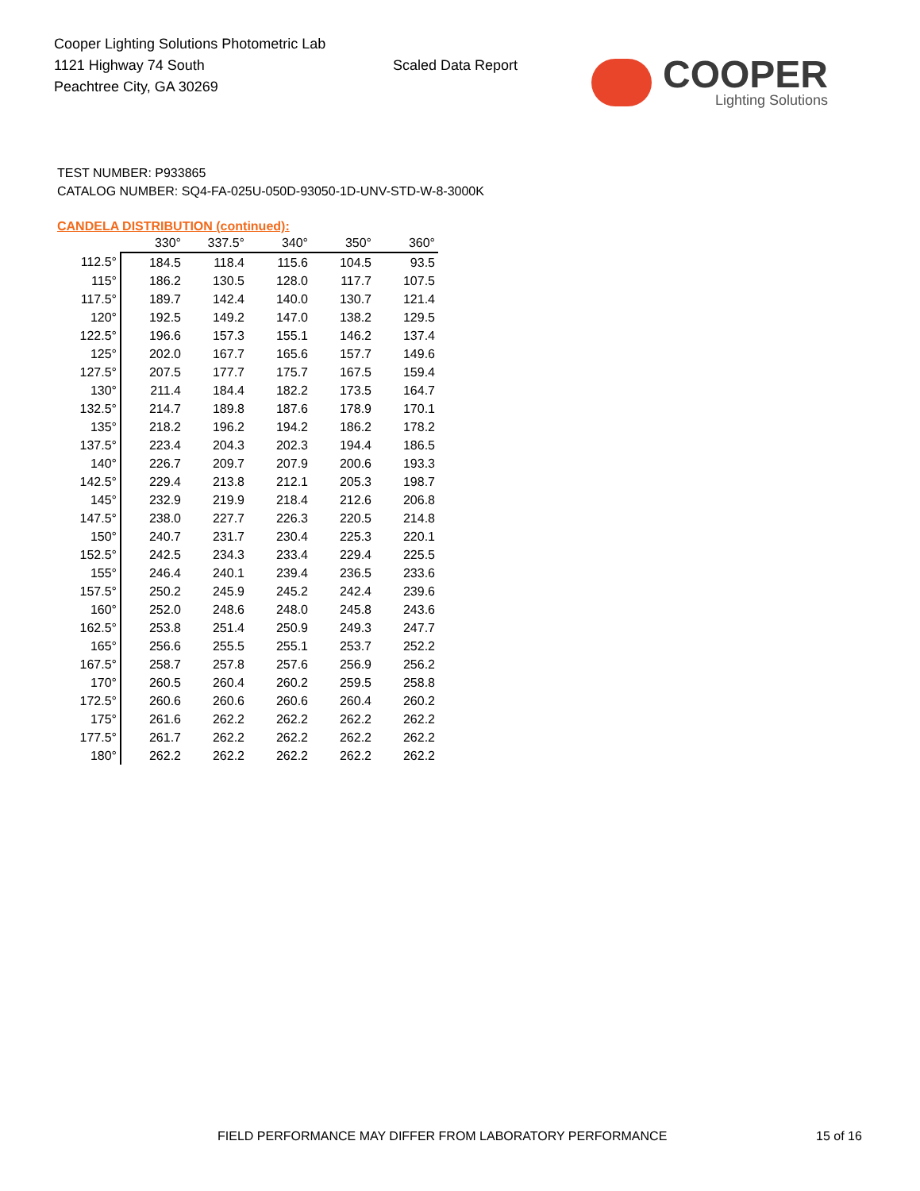Cooper Lighting Solutions Photometric Lab
1121 Highway 74 South
Peachtree City, GA 30269
Scaled Data Report
COOPER
Lighting Solutions
TEST NUMBER: P933865
CATALOG NUMBER: SQ4-FA-025U-050D-93050-1D-UNV-STD-W-8-3000K
CANDELA DISTRIBUTION (continued):
| | 330° | 337.5° | 340° | 350° | 360° |
| --- | --- | --- | --- | --- | --- |
| 112.5° | 184.5 | 118.4 | 115.6 | 104.5 | 93.5 |
| 115° | 186.2 | 130.5 | 128.0 | 117.7 | 107.5 |
| 117.5° | 189.7 | 142.4 | 140.0 | 130.7 | 121.4 |
| 120° | 192.5 | 149.2 | 147.0 | 138.2 | 129.5 |
| 122.5° | 196.6 | 157.3 | 155.1 | 146.2 | 137.4 |
| 125° | 202.0 | 167.7 | 165.6 | 157.7 | 149.6 |
| 127.5° | 207.5 | 177.7 | 175.7 | 167.5 | 159.4 |
| 130° | 211.4 | 184.4 | 182.2 | 173.5 | 164.7 |
| 132.5° | 214.7 | 189.8 | 187.6 | 178.9 | 170.1 |
| 135° | 218.2 | 196.2 | 194.2 | 186.2 | 178.2 |
| 137.5° | 223.4 | 204.3 | 202.3 | 194.4 | 186.5 |
| 140° | 226.7 | 209.7 | 207.9 | 200.6 | 193.3 |
| 142.5° | 229.4 | 213.8 | 212.1 | 205.3 | 198.7 |
| 145° | 232.9 | 219.9 | 218.4 | 212.6 | 206.8 |
| 147.5° | 238.0 | 227.7 | 226.3 | 220.5 | 214.8 |
| 150° | 240.7 | 231.7 | 230.4 | 225.3 | 220.1 |
| 152.5° | 242.5 | 234.3 | 233.4 | 229.4 | 225.5 |
| 155° | 246.4 | 240.1 | 239.4 | 236.5 | 233.6 |
| 157.5° | 250.2 | 245.9 | 245.2 | 242.4 | 239.6 |
| 160° | 252.0 | 248.6 | 248.0 | 245.8 | 243.6 |
| 162.5° | 253.8 | 251.4 | 250.9 | 249.3 | 247.7 |
| 165° | 256.6 | 255.5 | 255.1 | 253.7 | 252.2 |
| 167.5° | 258.7 | 257.8 | 257.6 | 256.9 | 256.2 |
| 170° | 260.5 | 260.4 | 260.2 | 259.5 | 258.8 |
| 172.5° | 260.6 | 260.6 | 260.6 | 260.4 | 260.2 |
| 175° | 261.6 | 262.2 | 262.2 | 262.2 | 262.2 |
| 177.5° | 261.7 | 262.2 | 262.2 | 262.2 | 262.2 |
| 180° | 262.2 | 262.2 | 262.2 | 262.2 | 262.2 |
FIELD PERFORMANCE MAY DIFFER FROM LABORATORY PERFORMANCE
15 of 16